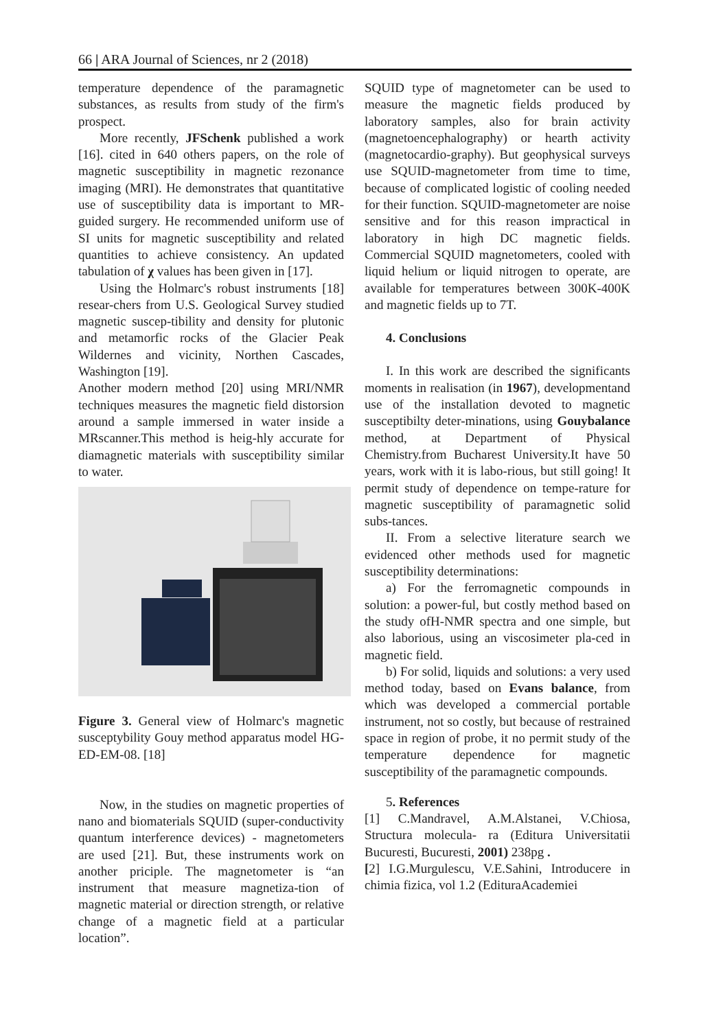66 | ARA Journal of Sciences, nr 2 (2018)
temperature dependence of the paramagnetic substances, as results from study of the firm's prospect.
More recently, JFSchenk published a work [16]. cited in 640 others papers, on the role of magnetic susceptibility in magnetic rezonance imaging (MRI). He demonstrates that quantitative use of susceptibility data is important to MR-guided surgery. He recommended uniform use of SI units for magnetic susceptibility and related quantities to achieve consistency. An updated tabulation of χ values has been given in [17].
Using the Holmarc's robust instruments [18] resear-chers from U.S. Geological Survey studied magnetic suscep-tibility and density for plutonic and metamorfic rocks of the Glacier Peak Wildernes and vicinity, Northen Cascades, Washington [19].
Another modern method [20] using MRI/NMR techniques measures the magnetic field distorsion around a sample immersed in water inside a MRscanner.This method is heig-hly accurate for diamagnetic materials with susceptibility similar to water.
Figure 3. General view of Holmarc's magnetic susceptybility Gouy method apparatus model HG-ED-EM-08. [18]
Now, in the studies on magnetic properties of nano and biomaterials SQUID (super-conductivity quantum interference devices) - magnetometers are used [21]. But, these instruments work on another priciple. The magnetometer is “an instrument that measure magnetiza-tion of magnetic material or direction strength, or relative change of a magnetic field at a particular location”.
SQUID type of magnetometer can be used to measure the magnetic fields produced by laboratory samples, also for brain activity (magnetoencephalography) or hearth activity (magnetocardio-graphy). But geophysical surveys use SQUID-magnetometer from time to time, because of complicated logistic of cooling needed for their function. SQUID-magnetometer are noise sensitive and for this reason impractical in laboratory in high DC magnetic fields. Commercial SQUID magnetometers, cooled with liquid helium or liquid nitrogen to operate, are available for temperatures between 300K-400K and magnetic fields up to 7T.
4. Conclusions
I. In this work are described the significants moments in realisation (in 1967), developmentand use of the installation devoted to magnetic susceptibilty deter-minations, using Gouybalance method, at Department of Physical Chemistry.from Bucharest University.It have 50 years, work with it is labo-rious, but still going! It permit study of dependence on tempe-rature for magnetic susceptibility of paramagnetic solid subs-tances.
II. From a selective literature search we evidenced other methods used for magnetic susceptibility determinations:
a) For the ferromagnetic compounds in solution: a power-ful, but costly method based on the study ofH-NMR spectra and one simple, but also laborious, using an viscosimeter pla-ced in magnetic field.
b) For solid, liquids and solutions: a very used method today, based on Evans balance, from which was developed a commercial portable instrument, not so costly, but because of restrained space in region of probe, it no permit study of the temperature dependence for magnetic susceptibility of the paramagnetic compounds.
5. References
[1] C.Mandravel, A.M.Alstanei, V.Chiosa, Structura molecula- ra (Editura Universitatii Bucuresti, Bucuresti, 2001) 238pg .
[2] I.G.Murgulescu, V.E.Sahini, Introducere in chimia fizica, vol 1.2 (EdituraAcademiei